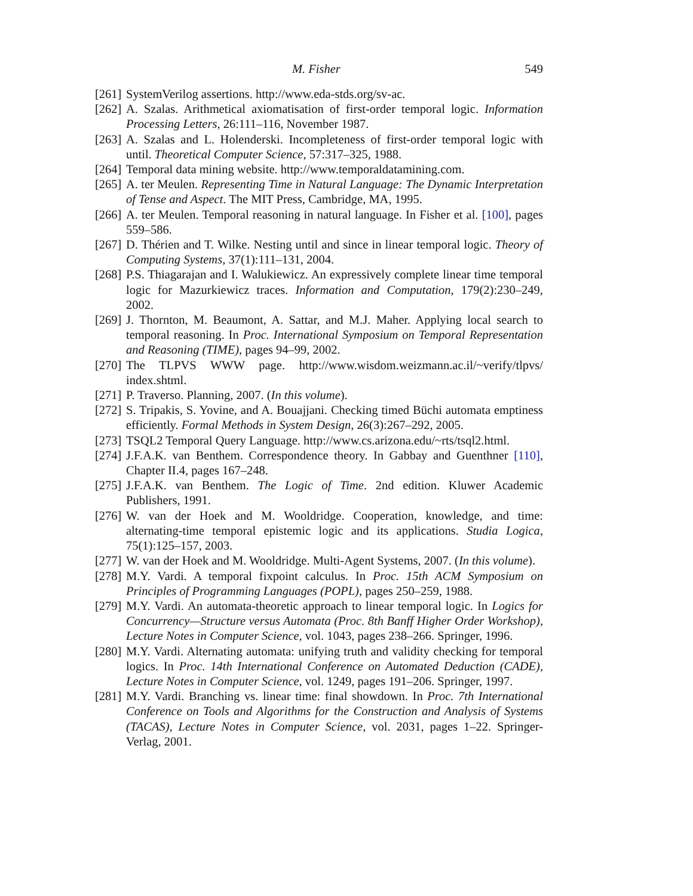M. Fisher 549
[261] SystemVerilog assertions. http://www.eda-stds.org/sv-ac.
[262] A. Szalas. Arithmetical axiomatisation of first-order temporal logic. Information Processing Letters, 26:111–116, November 1987.
[263] A. Szalas and L. Holenderski. Incompleteness of first-order temporal logic with until. Theoretical Computer Science, 57:317–325, 1988.
[264] Temporal data mining website. http://www.temporaldatamining.com.
[265] A. ter Meulen. Representing Time in Natural Language: The Dynamic Interpretation of Tense and Aspect. The MIT Press, Cambridge, MA, 1995.
[266] A. ter Meulen. Temporal reasoning in natural language. In Fisher et al. [100], pages 559–586.
[267] D. Thérien and T. Wilke. Nesting until and since in linear temporal logic. Theory of Computing Systems, 37(1):111–131, 2004.
[268] P.S. Thiagarajan and I. Walukiewicz. An expressively complete linear time temporal logic for Mazurkiewicz traces. Information and Computation, 179(2):230–249, 2002.
[269] J. Thornton, M. Beaumont, A. Sattar, and M.J. Maher. Applying local search to temporal reasoning. In Proc. International Symposium on Temporal Representation and Reasoning (TIME), pages 94–99, 2002.
[270] The TLPVS WWW page. http://www.wisdom.weizmann.ac.il/~verify/tlpvs/ index.shtml.
[271] P. Traverso. Planning, 2007. (In this volume).
[272] S. Tripakis, S. Yovine, and A. Bouajjani. Checking timed Büchi automata emptiness efficiently. Formal Methods in System Design, 26(3):267–292, 2005.
[273] TSQL2 Temporal Query Language. http://www.cs.arizona.edu/~rts/tsql2.html.
[274] J.F.A.K. van Benthem. Correspondence theory. In Gabbay and Guenthner [110], Chapter II.4, pages 167–248.
[275] J.F.A.K. van Benthem. The Logic of Time. 2nd edition. Kluwer Academic Publishers, 1991.
[276] W. van der Hoek and M. Wooldridge. Cooperation, knowledge, and time: alternating-time temporal epistemic logic and its applications. Studia Logica, 75(1):125–157, 2003.
[277] W. van der Hoek and M. Wooldridge. Multi-Agent Systems, 2007. (In this volume).
[278] M.Y. Vardi. A temporal fixpoint calculus. In Proc. 15th ACM Symposium on Principles of Programming Languages (POPL), pages 250–259, 1988.
[279] M.Y. Vardi. An automata-theoretic approach to linear temporal logic. In Logics for Concurrency—Structure versus Automata (Proc. 8th Banff Higher Order Workshop), Lecture Notes in Computer Science, vol. 1043, pages 238–266. Springer, 1996.
[280] M.Y. Vardi. Alternating automata: unifying truth and validity checking for temporal logics. In Proc. 14th International Conference on Automated Deduction (CADE), Lecture Notes in Computer Science, vol. 1249, pages 191–206. Springer, 1997.
[281] M.Y. Vardi. Branching vs. linear time: final showdown. In Proc. 7th International Conference on Tools and Algorithms for the Construction and Analysis of Systems (TACAS), Lecture Notes in Computer Science, vol. 2031, pages 1–22. Springer-Verlag, 2001.